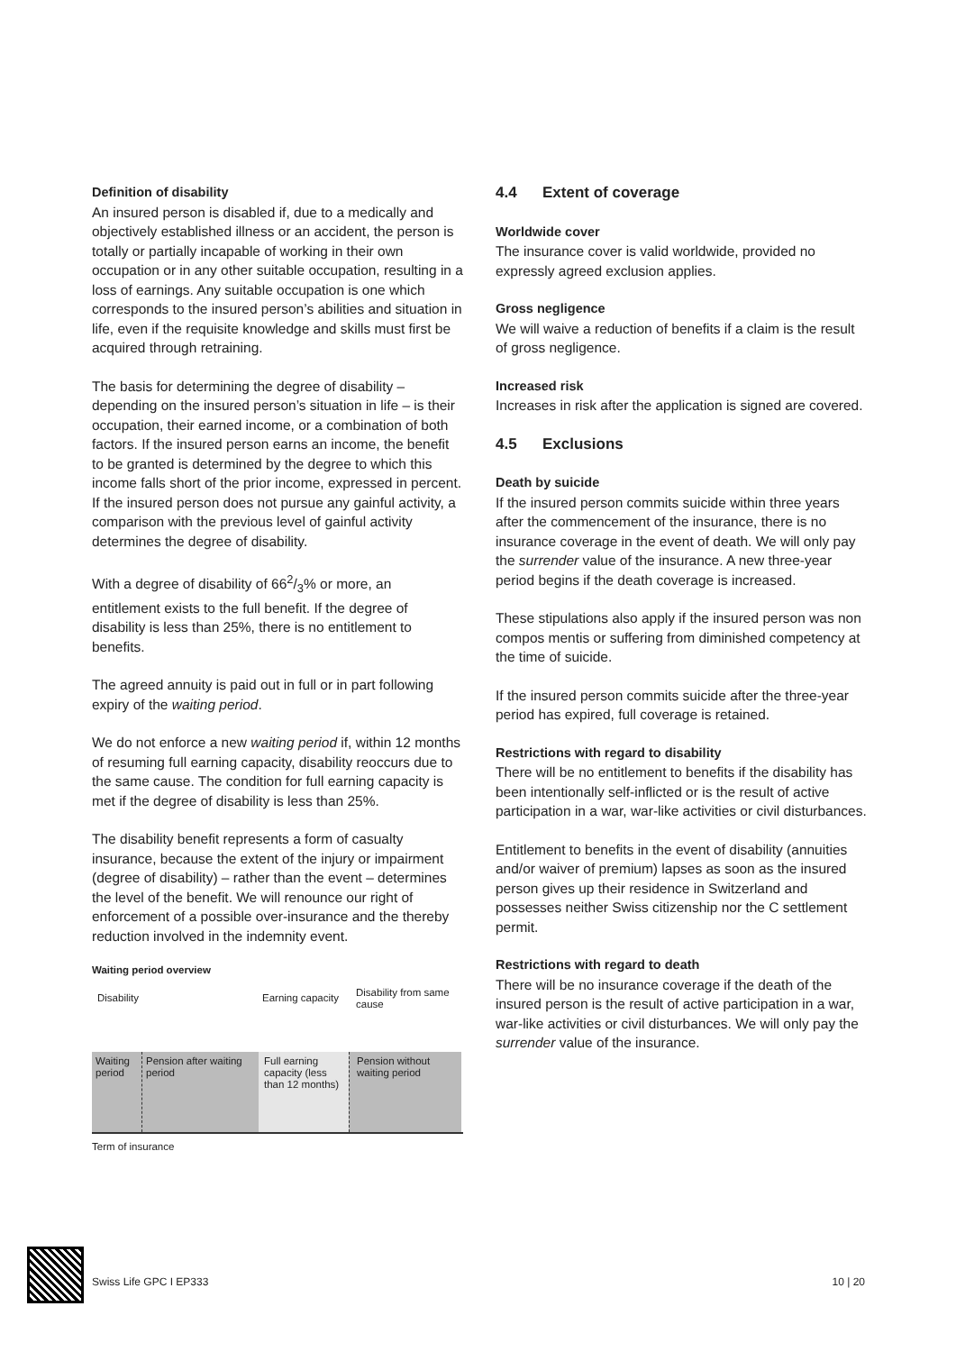Definition of disability
An insured person is disabled if, due to a medically and objectively established illness or an accident, the person is totally or partially incapable of working in their own occupation or in any other suitable occupation, resulting in a loss of earnings. Any suitable occupation is one which corresponds to the insured person’s abilities and situation in life, even if the requisite knowledge and skills must first be acquired through retraining.
The basis for determining the degree of disability – depending on the insured person’s situation in life – is their occupation, their earned income, or a combination of both factors. If the insured person earns an income, the benefit to be granted is determined by the degree to which this income falls short of the prior income, expressed in percent. If the insured person does not pursue any gainful activity, a comparison with the previous level of gainful activity determines the degree of disability.
With a degree of disability of 662/3% or more, an entitlement exists to the full benefit. If the degree of disability is less than 25%, there is no entitlement to benefits.
The agreed annuity is paid out in full or in part following expiry of the waiting period.
We do not enforce a new waiting period if, within 12 months of resuming full earning capacity, disability reoccurs due to the same cause. The condition for full earning capacity is met if the degree of disability is less than 25%.
The disability benefit represents a form of casualty insurance, because the extent of the injury or impairment (degree of disability) – rather than the event – determines the level of the benefit. We will renounce our right of enforcement of a possible over-insurance and the thereby reduction involved in the indemnity event.
Waiting period overview
Disability
Earning capacity
Disability from same cause
Waiting period
Pension after waiting period
Full earning capacity (less than 12 months)
Pension without waiting period
Term of insurance
4.4 Extent of coverage
Worldwide cover
The insurance cover is valid worldwide, provided no expressly agreed exclusion applies.
Gross negligence
We will waive a reduction of benefits if a claim is the result of gross negligence.
Increased risk
Increases in risk after the application is signed are covered.
4.5 Exclusions
Death by suicide
If the insured person commits suicide within three years after the commencement of the insurance, there is no insurance coverage in the event of death. We will only pay the surrender value of the insurance. A new three-year period begins if the death coverage is increased.
These stipulations also apply if the insured person was non compos mentis or suffering from diminished competency at the time of suicide.
If the insured person commits suicide after the three-year period has expired, full coverage is retained.
Restrictions with regard to disability
There will be no entitlement to benefits if the disability has been intentionally self-inflicted or is the result of active participation in a war, war-like activities or civil disturbances.
Entitlement to benefits in the event of disability (annuities and/or waiver of premium) lapses as soon as the insured person gives up their residence in Switzerland and possesses neither Swiss citizenship nor the C settlement permit.
Restrictions with regard to death
There will be no insurance coverage if the death of the insured person is the result of active participation in a war, war-like activities or civil disturbances. We will only pay the surrender value of the insurance.
Swiss Life GPC I EP333 10 | 20